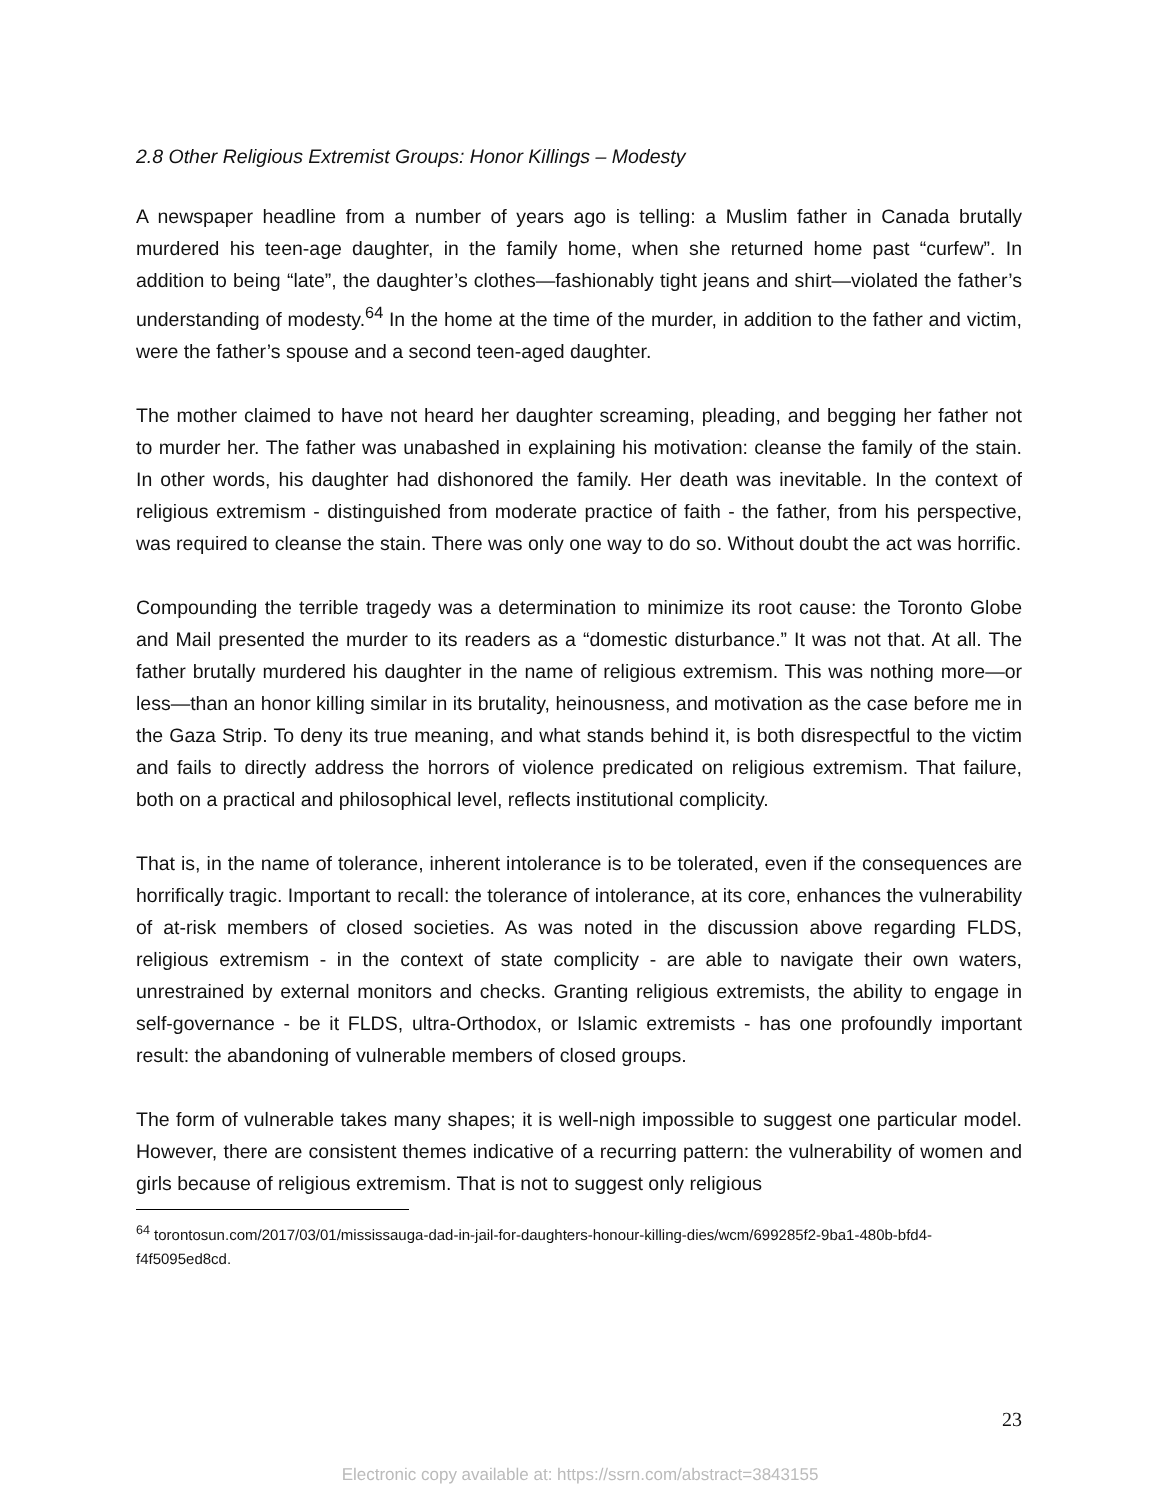2.8 Other Religious Extremist Groups: Honor Killings – Modesty
A newspaper headline from a number of years ago is telling: a Muslim father in Canada brutally murdered his teen-age daughter, in the family home, when she returned home past “curfew”. In addition to being “late”, the daughter’s clothes—fashionably tight jeans and shirt—violated the father’s understanding of modesty.<sup>64</sup> In the home at the time of the murder, in addition to the father and victim, were the father’s spouse and a second teen-aged daughter.
The mother claimed to have not heard her daughter screaming, pleading, and begging her father not to murder her. The father was unabashed in explaining his motivation: cleanse the family of the stain. In other words, his daughter had dishonored the family. Her death was inevitable. In the context of religious extremism - distinguished from moderate practice of faith - the father, from his perspective, was required to cleanse the stain. There was only one way to do so. Without doubt the act was horrific.
Compounding the terrible tragedy was a determination to minimize its root cause: the Toronto Globe and Mail presented the murder to its readers as a “domestic disturbance.” It was not that. At all. The father brutally murdered his daughter in the name of religious extremism. This was nothing more—or less—than an honor killing similar in its brutality, heinousness, and motivation as the case before me in the Gaza Strip. To deny its true meaning, and what stands behind it, is both disrespectful to the victim and fails to directly address the horrors of violence predicated on religious extremism. That failure, both on a practical and philosophical level, reflects institutional complicity.
That is, in the name of tolerance, inherent intolerance is to be tolerated, even if the consequences are horrifically tragic. Important to recall: the tolerance of intolerance, at its core, enhances the vulnerability of at-risk members of closed societies. As was noted in the discussion above regarding FLDS, religious extremism - in the context of state complicity - are able to navigate their own waters, unrestrained by external monitors and checks. Granting religious extremists, the ability to engage in self-governance - be it FLDS, ultra-Orthodox, or Islamic extremists - has one profoundly important result: the abandoning of vulnerable members of closed groups.
The form of vulnerable takes many shapes; it is well-nigh impossible to suggest one particular model. However, there are consistent themes indicative of a recurring pattern: the vulnerability of women and girls because of religious extremism. That is not to suggest only religious
<sup>64</sup> torontosun.com/2017/03/01/mississauga-dad-in-jail-for-daughters-honour-killing-dies/wcm/699285f2-9ba1-480b-bfd4-f4f5095ed8cd.
23
Electronic copy available at: https://ssrn.com/abstract=3843155